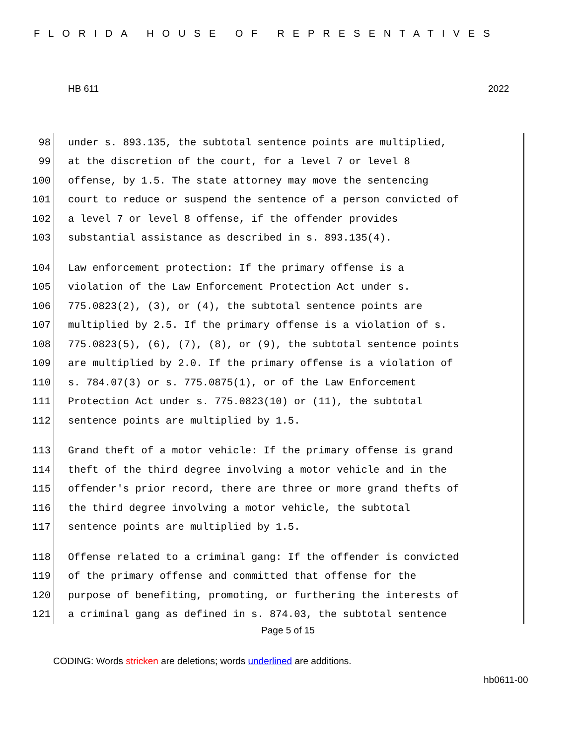FLORIDA HOUSE OF REPRESENTATIVES
HB 611 2022
98 under s. 893.135, the subtotal sentence points are multiplied,
99 at the discretion of the court, for a level 7 or level 8
100 offense, by 1.5. The state attorney may move the sentencing
101 court to reduce or suspend the sentence of a person convicted of
102 a level 7 or level 8 offense, if the offender provides
103 substantial assistance as described in s. 893.135(4).
104 Law enforcement protection: If the primary offense is a
105 violation of the Law Enforcement Protection Act under s.
106 775.0823(2), (3), or (4), the subtotal sentence points are
107 multiplied by 2.5. If the primary offense is a violation of s.
108 775.0823(5), (6), (7), (8), or (9), the subtotal sentence points
109 are multiplied by 2.0. If the primary offense is a violation of
110 s. 784.07(3) or s. 775.0875(1), or of the Law Enforcement
111 Protection Act under s. 775.0823(10) or (11), the subtotal
112 sentence points are multiplied by 1.5.
113 Grand theft of a motor vehicle: If the primary offense is grand
114 theft of the third degree involving a motor vehicle and in the
115 offender's prior record, there are three or more grand thefts of
116 the third degree involving a motor vehicle, the subtotal
117 sentence points are multiplied by 1.5.
118 Offense related to a criminal gang: If the offender is convicted
119 of the primary offense and committed that offense for the
120 purpose of benefiting, promoting, or furthering the interests of
121 a criminal gang as defined in s. 874.03, the subtotal sentence
Page 5 of 15
CODING: Words stricken are deletions; words underlined are additions.
hb0611-00